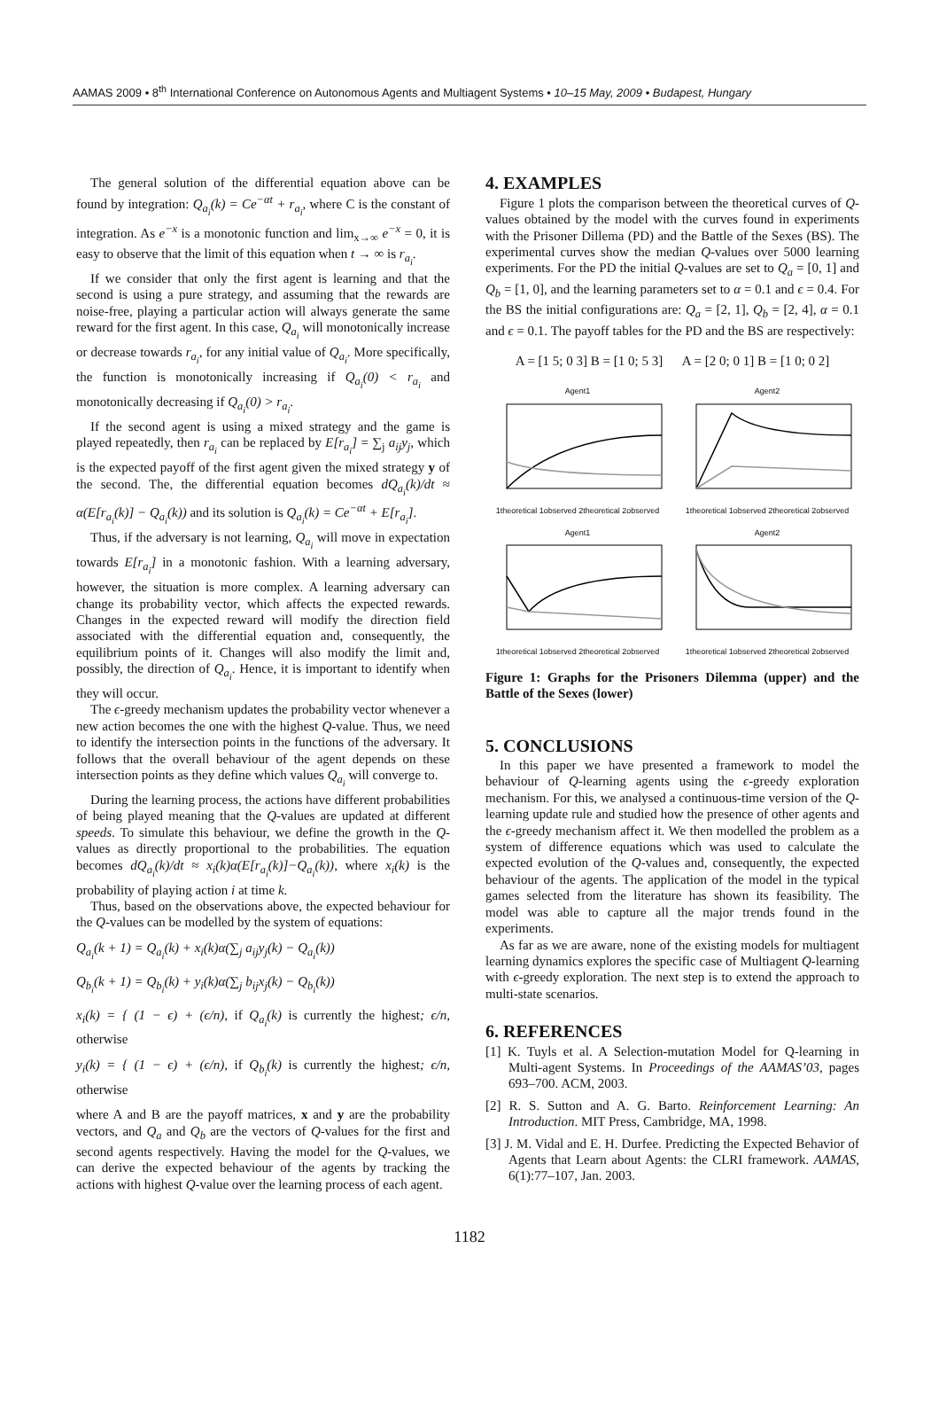AAMAS 2009 • 8<sup>th</sup> International Conference on Autonomous Agents and Multiagent Systems • 10–15 May, 2009 • Budapest, Hungary
The general solution of the differential equation above can be found by integration: Q<sub>a<sub>i</sub></sub>(k) = Ce<sup>−αt</sup> + r<sub>a<sub>i</sub></sub>, where C is the constant of integration. As e<sup>−x</sup> is a monotonic function and lim<sub>x→∞</sub> e<sup>−x</sup> = 0, it is easy to observe that the limit of this equation when t → ∞ is r<sub>a<sub>i</sub></sub>.
If we consider that only the first agent is learning and that the second is using a pure strategy, and assuming that the rewards are noise-free, playing a particular action will always generate the same reward for the first agent. In this case, Q<sub>a<sub>i</sub></sub> will monotonically increase or decrease towards r<sub>a<sub>i</sub></sub>, for any initial value of Q<sub>a<sub>i</sub></sub>. More specifically, the function is monotonically increasing if Q<sub>a<sub>i</sub></sub>(0) < r<sub>a<sub>i</sub></sub> and monotonically decreasing if Q<sub>a<sub>i</sub></sub>(0) > r<sub>a<sub>i</sub></sub>.
If the second agent is using a mixed strategy and the game is played repeatedly, then r<sub>a<sub>i</sub></sub> can be replaced by E[r<sub>a<sub>i</sub></sub>] = ∑<sub>j</sub> a<sub>ij</sub>y<sub>j</sub>, which is the expected payoff of the first agent given the mixed strategy y of the second. The, the differential equation becomes dQ<sub>a<sub>i</sub></sub>(k)/dt ≈ α(E[r<sub>a<sub>i</sub></sub>(k)] − Q<sub>a<sub>i</sub></sub>(k)) and its solution is Q<sub>a<sub>i</sub></sub>(k) = Ce<sup>−αt</sup> + E[r<sub>a<sub>i</sub></sub>].
Thus, if the adversary is not learning, Q<sub>a<sub>i</sub></sub> will move in expectation towards E[r<sub>a<sub>i</sub></sub>] in a monotonic fashion. With a learning adversary, however, the situation is more complex. A learning adversary can change its probability vector, which affects the expected rewards. Changes in the expected reward will modify the direction field associated with the differential equation and, consequently, the equilibrium points of it. Changes will also modify the limit and, possibly, the direction of Q<sub>a<sub>i</sub></sub>. Hence, it is important to identify when they will occur.
The ϵ-greedy mechanism updates the probability vector whenever a new action becomes the one with the highest Q-value. Thus, we need to identify the intersection points in the functions of the adversary. It follows that the overall behaviour of the agent depends on these intersection points as they define which values Q<sub>a<sub>i</sub></sub> will converge to.
During the learning process, the actions have different probabilities of being played meaning that the Q-values are updated at different speeds. To simulate this behaviour, we define the growth in the Q-values as directly proportional to the probabilities. The equation becomes dQ<sub>a<sub>i</sub></sub>(k)/dt ≈ x<sub>i</sub>(k)α(E[r<sub>a<sub>i</sub></sub>(k)]−Q<sub>a<sub>i</sub></sub>(k)), where x<sub>i</sub>(k) is the probability of playing action i at time k.
Thus, based on the observations above, the expected behaviour for the Q-values can be modelled by the system of equations:
Q<sub>a<sub>i</sub></sub>(k + 1) = Q<sub>a<sub>i</sub></sub>(k) + x<sub>i</sub>(k)α(∑<sub>j</sub> a<sub>ij</sub>y<sub>j</sub>(k) − Q<sub>a<sub>i</sub></sub>(k))
Q<sub>b<sub>i</sub></sub>(k + 1) = Q<sub>b<sub>i</sub></sub>(k) + y<sub>i</sub>(k)α(∑<sub>j</sub> b<sub>ij</sub>x<sub>j</sub>(k) − Q<sub>b<sub>i</sub></sub>(k))
x<sub>i</sub>(k) = { (1 − ϵ) + (ϵ/n), if Q<sub>a<sub>i</sub></sub>(k) is currently the highest; ϵ/n, otherwise
y<sub>i</sub>(k) = { (1 − ϵ) + (ϵ/n), if Q<sub>b<sub>i</sub></sub>(k) is currently the highest; ϵ/n, otherwise
where A and B are the payoff matrices, x and y are the probability vectors, and Q<sub>a</sub> and Q<sub>b</sub> are the vectors of Q-values for the first and second agents respectively. Having the model for the Q-values, we can derive the expected behaviour of the agents by tracking the actions with highest Q-value over the learning process of each agent.
4. EXAMPLES
Figure 1 plots the comparison between the theoretical curves of Q-values obtained by the model with the curves found in experiments with the Prisoner Dillema (PD) and the Battle of the Sexes (BS). The experimental curves show the median Q-values over 5000 learning experiments. For the PD the initial Q-values are set to Q<sub>a</sub> = [0, 1] and Q<sub>b</sub> = [1, 0], and the learning parameters set to α = 0.1 and ϵ = 0.4. For the BS the initial configurations are: Q<sub>a</sub> = [2, 1], Q<sub>b</sub> = [2, 4], α = 0.1 and ϵ = 0.1. The payoff tables for the PD and the BS are respectively:
A = [1 5; 0 3] B = [1 0; 5 3] A = [2 0; 0 1] B = [1 0; 0 2]
Agent1
1theoretical 1observed 2theoretical 2observed
Agent2
1theoretical 1observed 2theoretical 2observed
Agent1
1theoretical 1observed 2theoretical 2observed
Agent2
1theoretical 1observed 2theoretical 2observed
Figure 1: Graphs for the Prisoners Dilemma (upper) and the Battle of the Sexes (lower)
5. CONCLUSIONS
In this paper we have presented a framework to model the behaviour of Q-learning agents using the ϵ-greedy exploration mechanism. For this, we analysed a continuous-time version of the Q-learning update rule and studied how the presence of other agents and the ϵ-greedy mechanism affect it. We then modelled the problem as a system of difference equations which was used to calculate the expected evolution of the Q-values and, consequently, the expected behaviour of the agents. The application of the model in the typical games selected from the literature has shown its feasibility. The model was able to capture all the major trends found in the experiments.
As far as we are aware, none of the existing models for multiagent learning dynamics explores the specific case of Multiagent Q-learning with ϵ-greedy exploration. The next step is to extend the approach to multi-state scenarios.
6. REFERENCES
[1] K. Tuyls et al. A Selection-mutation Model for Q-learning in Multi-agent Systems. In Proceedings of the AAMAS’03, pages 693–700. ACM, 2003.
[2] R. S. Sutton and A. G. Barto. Reinforcement Learning: An Introduction. MIT Press, Cambridge, MA, 1998.
[3] J. M. Vidal and E. H. Durfee. Predicting the Expected Behavior of Agents that Learn about Agents: the CLRI framework. AAMAS, 6(1):77–107, Jan. 2003.
1182